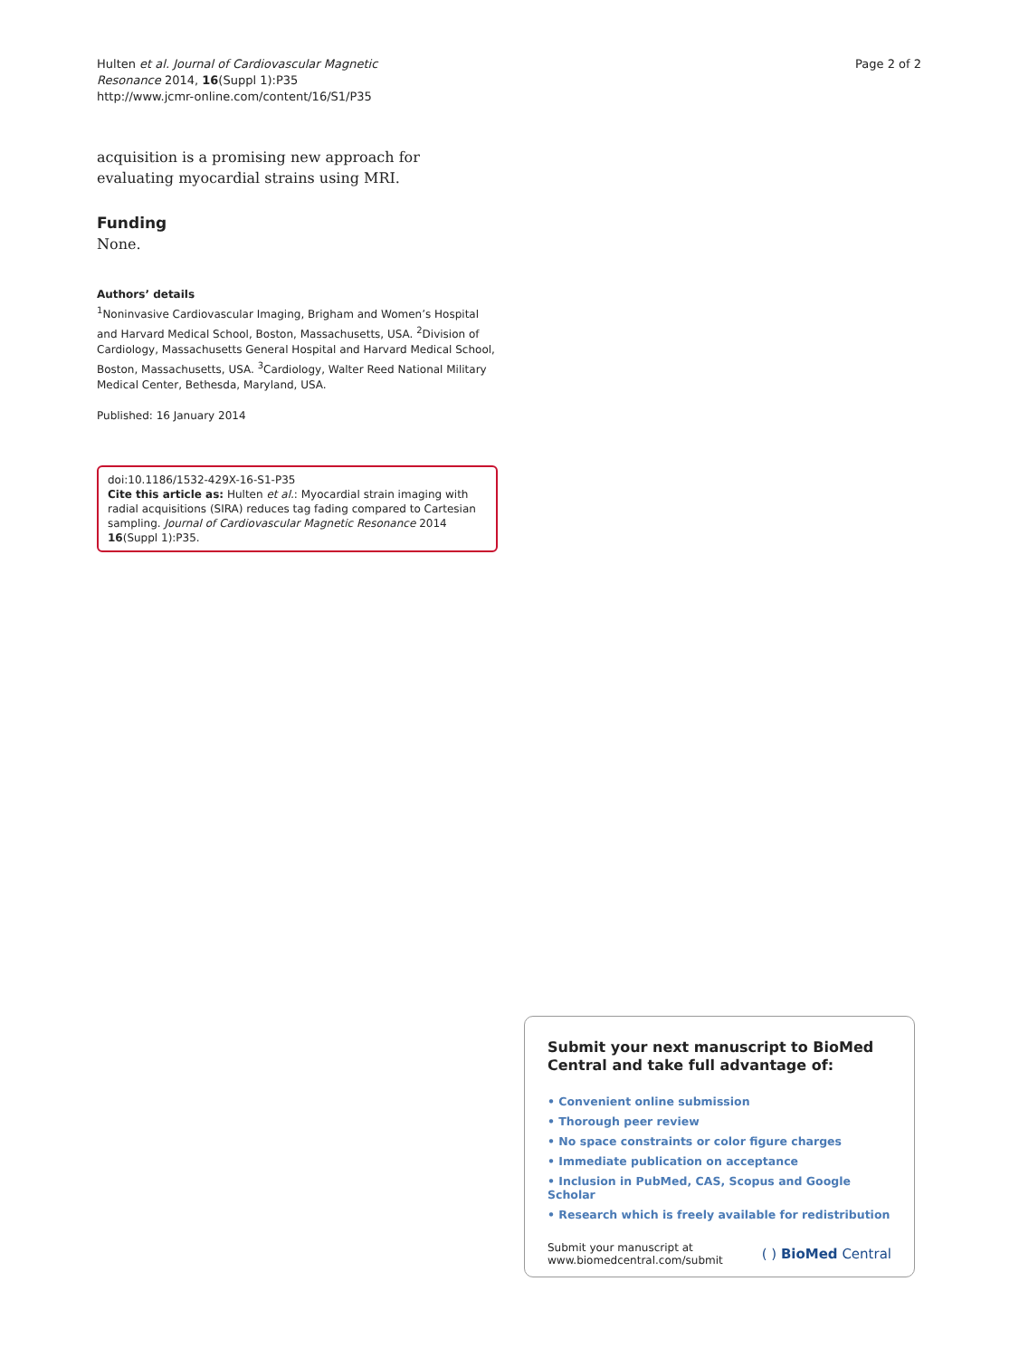Hulten et al. Journal of Cardiovascular Magnetic
Resonance 2014, 16(Suppl 1):P35
http://www.jcmr-online.com/content/16/S1/P35
Page 2 of 2
acquisition is a promising new approach for evaluating myocardial strains using MRI.
Funding
None.
Authors’ details
<sup>1</sup> Noninvasive Cardiovascular Imaging, Brigham and Women’s Hospital and Harvard Medical School, Boston, Massachusetts, USA. <sup>2</sup>Division of Cardiology, Massachusetts General Hospital and Harvard Medical School, Boston, Massachusetts, USA. <sup>3</sup>Cardiology, Walter Reed National Military Medical Center, Bethesda, Maryland, USA.
Published: 16 January 2014
doi:10.1186/1532-429X-16-S1-P35
Cite this article as: Hulten et al.: Myocardial strain imaging with radial acquisitions (SIRA) reduces tag fading compared to Cartesian sampling. Journal of Cardiovascular Magnetic Resonance 2014 16(Suppl 1):P35.
Submit your next manuscript to BioMed Central and take full advantage of:
• Convenient online submission
• Thorough peer review
• No space constraints or color figure charges
• Immediate publication on acceptance
• Inclusion in PubMed, CAS, Scopus and Google Scholar
• Research which is freely available for redistribution
Submit your manuscript at
www.biomedcentral.com/submit
( ) BioMed Central